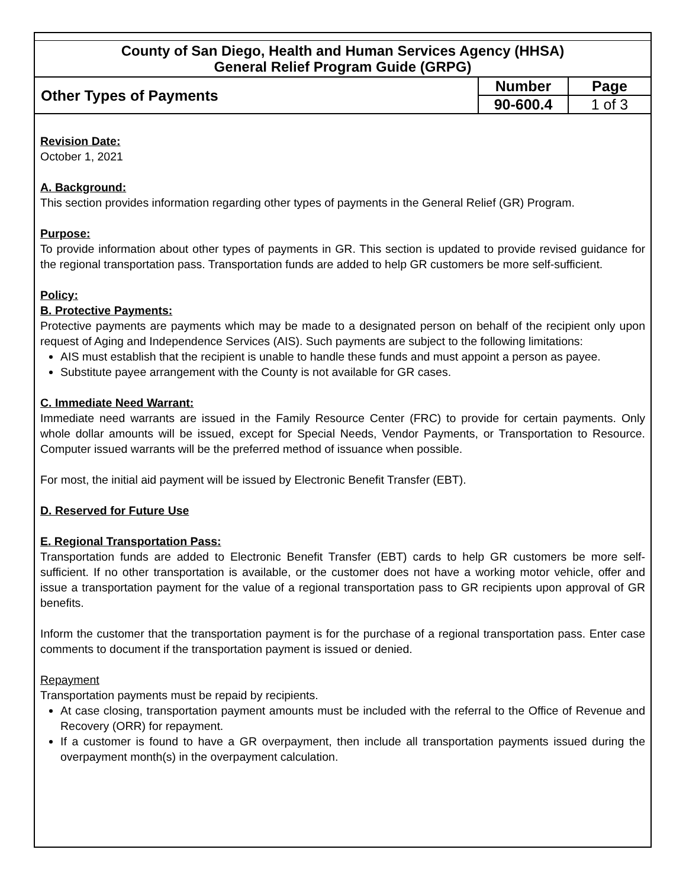County of San Diego, Health and Human Services Agency (HHSA)
General Relief Program Guide (GRPG)
| Other Types of Payments | Number | Page |
| | 90-600.4 | 1 of 3 |
Revision Date:
October 1, 2021
A. Background:
This section provides information regarding other types of payments in the General Relief (GR) Program.
Purpose:
To provide information about other types of payments in GR. This section is updated to provide revised guidance for the regional transportation pass. Transportation funds are added to help GR customers be more self-sufficient.
Policy:
B. Protective Payments:
Protective payments are payments which may be made to a designated person on behalf of the recipient only upon request of Aging and Independence Services (AIS). Such payments are subject to the following limitations:
AIS must establish that the recipient is unable to handle these funds and must appoint a person as payee.
Substitute payee arrangement with the County is not available for GR cases.
C. Immediate Need Warrant:
Immediate need warrants are issued in the Family Resource Center (FRC) to provide for certain payments. Only whole dollar amounts will be issued, except for Special Needs, Vendor Payments, or Transportation to Resource. Computer issued warrants will be the preferred method of issuance when possible.
For most, the initial aid payment will be issued by Electronic Benefit Transfer (EBT).
D. Reserved for Future Use
E. Regional Transportation Pass:
Transportation funds are added to Electronic Benefit Transfer (EBT) cards to help GR customers be more self-sufficient. If no other transportation is available, or the customer does not have a working motor vehicle, offer and issue a transportation payment for the value of a regional transportation pass to GR recipients upon approval of GR benefits.
Inform the customer that the transportation payment is for the purchase of a regional transportation pass. Enter case comments to document if the transportation payment is issued or denied.
Repayment
Transportation payments must be repaid by recipients.
At case closing, transportation payment amounts must be included with the referral to the Office of Revenue and Recovery (ORR) for repayment.
If a customer is found to have a GR overpayment, then include all transportation payments issued during the overpayment month(s) in the overpayment calculation.